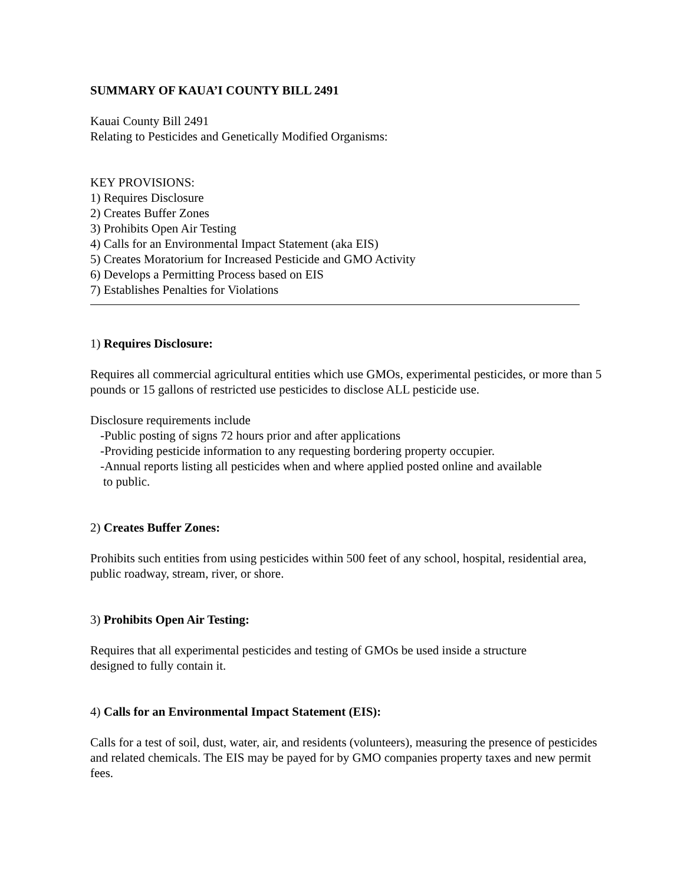SUMMARY OF KAUA’I COUNTY BILL 2491
Kauai County Bill 2491
Relating to Pesticides and Genetically Modified Organisms:
KEY PROVISIONS:
1) Requires Disclosure
2) Creates Buffer Zones
3) Prohibits Open Air Testing
4) Calls for an Environmental Impact Statement (aka EIS)
5) Creates Moratorium for Increased Pesticide and GMO Activity
6) Develops a Permitting Process based on EIS
7) Establishes Penalties for Violations
1) Requires Disclosure:
Requires all commercial agricultural entities which use GMOs, experimental pesticides, or more than 5 pounds or 15 gallons of restricted use pesticides to disclose ALL pesticide use.
Disclosure requirements include
-Public posting of signs 72 hours prior and after applications
-Providing pesticide information to any requesting bordering property occupier.
-Annual reports listing all pesticides when and where applied posted online and available
to public.
2) Creates Buffer Zones:
Prohibits such entities from using pesticides within 500 feet of any school, hospital, residential area, public roadway, stream, river, or shore.
3) Prohibits Open Air Testing:
Requires that all experimental pesticides and testing of GMOs be used inside a structure
designed to fully contain it.
4) Calls for an Environmental Impact Statement (EIS):
Calls for a test of soil, dust, water, air, and residents (volunteers), measuring the presence of pesticides and related chemicals. The EIS may be payed for by GMO companies property taxes and new permit fees.